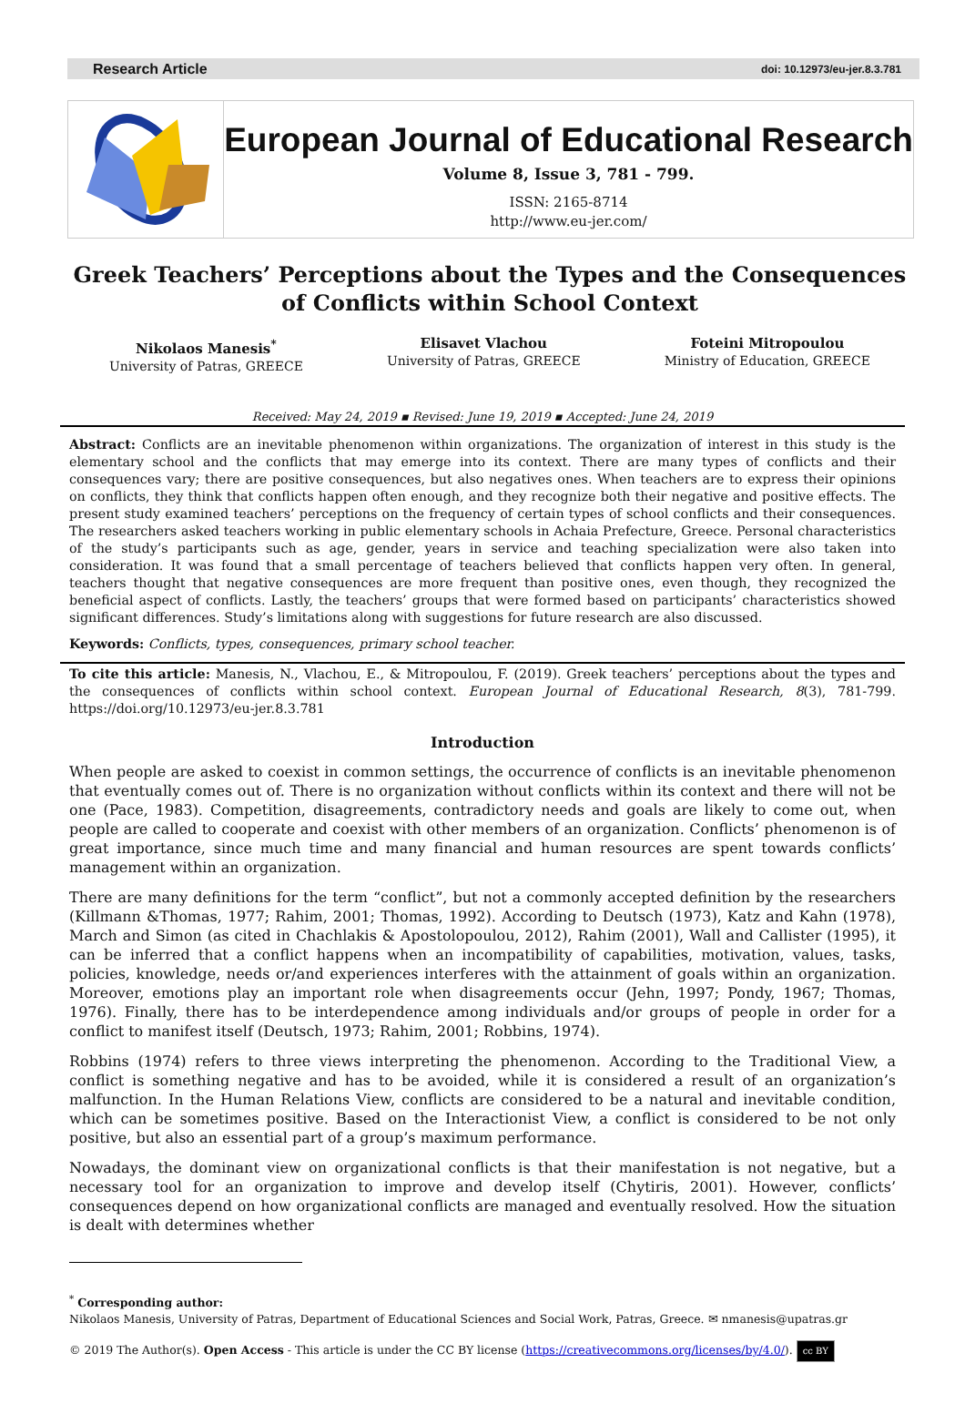Research Article doi: 10.12973/eu-jer.8.3.781
European Journal of Educational Research
Volume 8, Issue 3, 781 - 799.
ISSN: 2165-8714
http://www.eu-jer.com/
Greek Teachers’ Perceptions about the Types and the Consequences of Conflicts within School Context
Nikolaos Manesis<sup>*</sup>
University of Patras, GREECE
Elisavet Vlachou
University of Patras, GREECE
Foteini Mitropoulou
Ministry of Education, GREECE
Received: May 24, 2019 ▪ Revised: June 19, 2019 ▪ Accepted: June 24, 2019
Abstract: Conflicts are an inevitable phenomenon within organizations. The organization of interest in this study is the elementary school and the conflicts that may emerge into its context. There are many types of conflicts and their consequences vary; there are positive consequences, but also negatives ones. When teachers are to express their opinions on conflicts, they think that conflicts happen often enough, and they recognize both their negative and positive effects. The present study examined teachers’ perceptions on the frequency of certain types of school conflicts and their consequences. The researchers asked teachers working in public elementary schools in Achaia Prefecture, Greece. Personal characteristics of the study’s participants such as age, gender, years in service and teaching specialization were also taken into consideration. It was found that a small percentage of teachers believed that conflicts happen very often. In general, teachers thought that negative consequences are more frequent than positive ones, even though, they recognized the beneficial aspect of conflicts. Lastly, the teachers’ groups that were formed based on participants’ characteristics showed significant differences. Study’s limitations along with suggestions for future research are also discussed.
Keywords: Conflicts, types, consequences, primary school teacher.
To cite this article: Manesis, N., Vlachou, E., & Mitropoulou, F. (2019). Greek teachers’ perceptions about the types and the consequences of conflicts within school context. European Journal of Educational Research, 8(3), 781-799. https://doi.org/10.12973/eu-jer.8.3.781
Introduction
When people are asked to coexist in common settings, the occurrence of conflicts is an inevitable phenomenon that eventually comes out of. There is no organization without conflicts within its context and there will not be one (Pace, 1983). Competition, disagreements, contradictory needs and goals are likely to come out, when people are called to cooperate and coexist with other members of an organization. Conflicts’ phenomenon is of great importance, since much time and many financial and human resources are spent towards conflicts’ management within an organization.
There are many definitions for the term “conflict”, but not a commonly accepted definition by the researchers (Killmann &Thomas, 1977; Rahim, 2001; Thomas, 1992). According to Deutsch (1973), Katz and Kahn (1978), March and Simon (as cited in Chachlakis & Apostolopoulou, 2012), Rahim (2001), Wall and Callister (1995), it can be inferred that a conflict happens when an incompatibility of capabilities, motivation, values, tasks, policies, knowledge, needs or/and experiences interferes with the attainment of goals within an organization. Moreover, emotions play an important role when disagreements occur (Jehn, 1997; Pondy, 1967; Thomas, 1976). Finally, there has to be interdependence among individuals and/or groups of people in order for a conflict to manifest itself (Deutsch, 1973; Rahim, 2001; Robbins, 1974).
Robbins (1974) refers to three views interpreting the phenomenon. According to the Traditional View, a conflict is something negative and has to be avoided, while it is considered a result of an organization’s malfunction. In the Human Relations View, conflicts are considered to be a natural and inevitable condition, which can be sometimes positive. Based on the Interactionist View, a conflict is considered to be not only positive, but also an essential part of a group’s maximum performance.
Nowadays, the dominant view on organizational conflicts is that their manifestation is not negative, but a necessary tool for an organization to improve and develop itself (Chytiris, 2001). However, conflicts’ consequences depend on how organizational conflicts are managed and eventually resolved. How the situation is dealt with determines whether
<sup>*</sup> Corresponding author:
Nikolaos Manesis, University of Patras, Department of Educational Sciences and Social Work, Patras, Greece. ✉ nmanesis@upatras.gr
© 2019 The Author(s). Open Access - This article is under the CC BY license (https://creativecommons.org/licenses/by/4.0/). cc BY